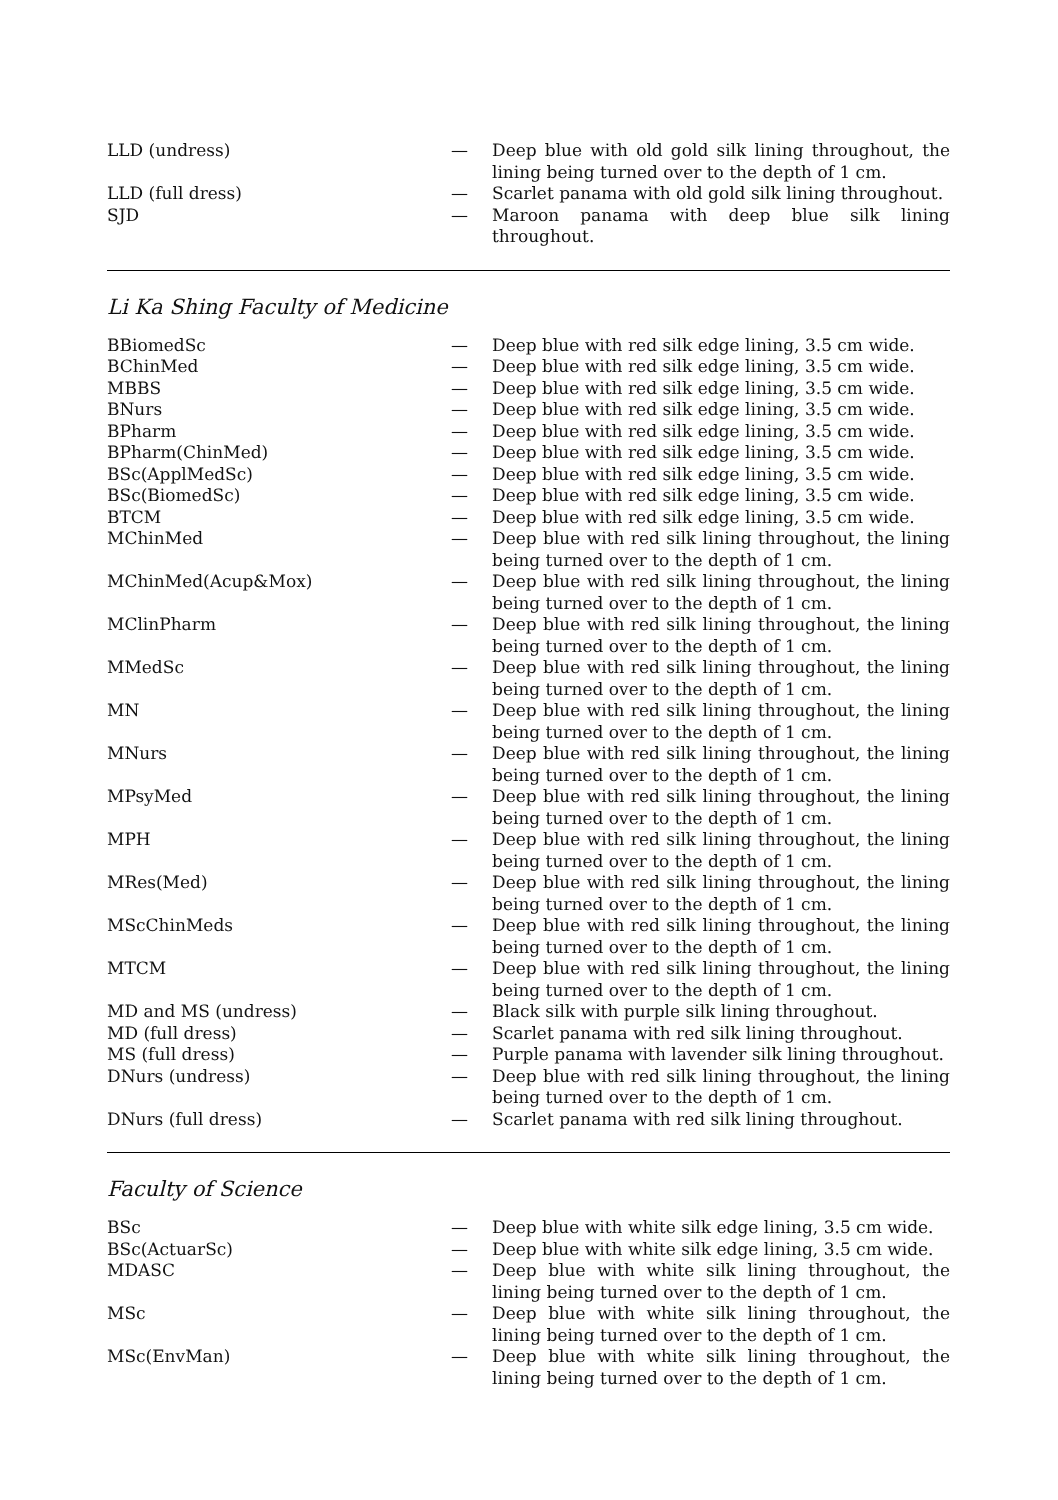| LLD (undress) | — | Deep blue with old gold silk lining throughout, the lining being turned over to the depth of 1 cm. |
| LLD (full dress) | — | Scarlet panama with old gold silk lining throughout. |
| SJD | — | Maroon panama with deep blue silk lining throughout. |
Li Ka Shing Faculty of Medicine
| BBiomedSc | — | Deep blue with red silk edge lining, 3.5 cm wide. |
| BChinMed | — | Deep blue with red silk edge lining, 3.5 cm wide. |
| MBBS | — | Deep blue with red silk edge lining, 3.5 cm wide. |
| BNurs | — | Deep blue with red silk edge lining, 3.5 cm wide. |
| BPharm | — | Deep blue with red silk edge lining, 3.5 cm wide. |
| BPharm(ChinMed) | — | Deep blue with red silk edge lining, 3.5 cm wide. |
| BSc(ApplMedSc) | — | Deep blue with red silk edge lining, 3.5 cm wide. |
| BSc(BiomedSc) | — | Deep blue with red silk edge lining, 3.5 cm wide. |
| BTCM | — | Deep blue with red silk edge lining, 3.5 cm wide. |
| MChinMed | — | Deep blue with red silk lining throughout, the lining being turned over to the depth of 1 cm. |
| MChinMed(Acup&Mox) | — | Deep blue with red silk lining throughout, the lining being turned over to the depth of 1 cm. |
| MClinPharm | — | Deep blue with red silk lining throughout, the lining being turned over to the depth of 1 cm. |
| MMedSc | — | Deep blue with red silk lining throughout, the lining being turned over to the depth of 1 cm. |
| MN | — | Deep blue with red silk lining throughout, the lining being turned over to the depth of 1 cm. |
| MNurs | — | Deep blue with red silk lining throughout, the lining being turned over to the depth of 1 cm. |
| MPsyMed | — | Deep blue with red silk lining throughout, the lining being turned over to the depth of 1 cm. |
| MPH | — | Deep blue with red silk lining throughout, the lining being turned over to the depth of 1 cm. |
| MRes(Med) | — | Deep blue with red silk lining throughout, the lining being turned over to the depth of 1 cm. |
| MScChinMeds | — | Deep blue with red silk lining throughout, the lining being turned over to the depth of 1 cm. |
| MTCM | — | Deep blue with red silk lining throughout, the lining being turned over to the depth of 1 cm. |
| MD and MS (undress) | — | Black silk with purple silk lining throughout. |
| MD (full dress) | — | Scarlet panama with red silk lining throughout. |
| MS (full dress) | — | Purple panama with lavender silk lining throughout. |
| DNurs (undress) | — | Deep blue with red silk lining throughout, the lining being turned over to the depth of 1 cm. |
| DNurs (full dress) | — | Scarlet panama with red silk lining throughout. |
Faculty of Science
| BSc | — | Deep blue with white silk edge lining, 3.5 cm wide. |
| BSc(ActuarSc) | — | Deep blue with white silk edge lining, 3.5 cm wide. |
| MDASC | — | Deep blue with white silk lining throughout, the lining being turned over to the depth of 1 cm. |
| MSc | — | Deep blue with white silk lining throughout, the lining being turned over to the depth of 1 cm. |
| MSc(EnvMan) | — | Deep blue with white silk lining throughout, the lining being turned over to the depth of 1 cm. |